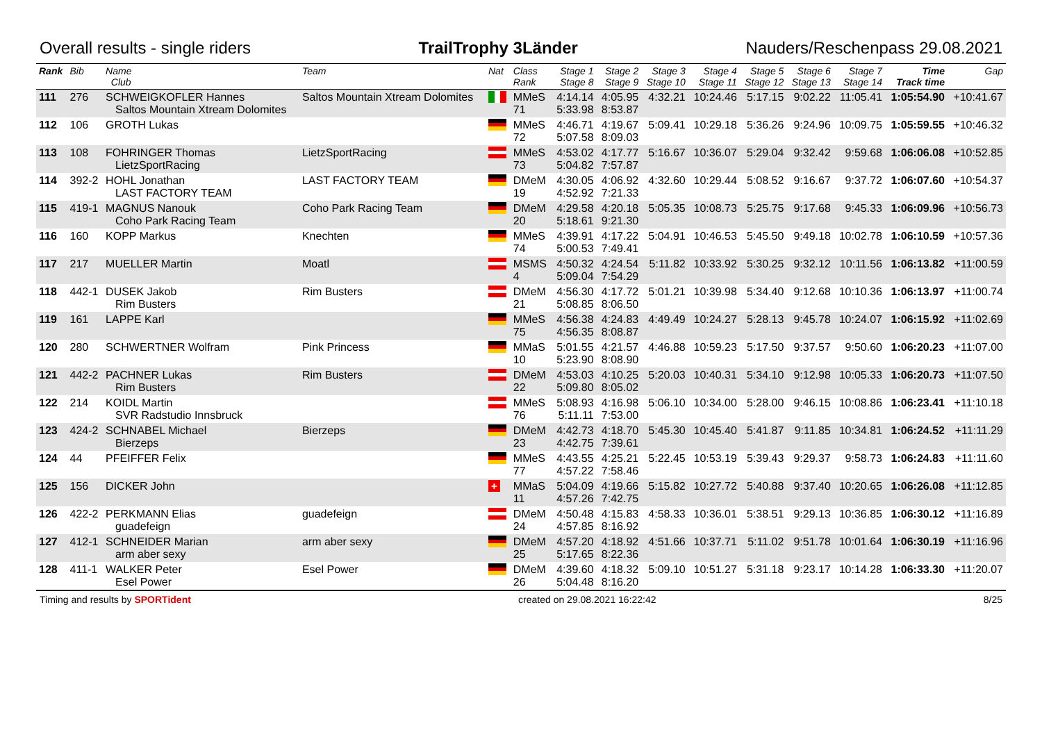Overall results - single riders TrailTrophy 3Länder Nauders/Reschenpass 29.08.2021
| Rank | Bib | Name Club | Team | Nat | Class Rank | Stage 1 Stage 8 | Stage 2 Stage 9 | Stage 3 Stage 10 | Stage 4 Stage 11 | Stage 5 Stage 12 | Stage 6 Stage 13 | Stage 7 Stage 14 | Time Track time | Gap |
| --- | --- | --- | --- | --- | --- | --- | --- | --- | --- | --- | --- | --- | --- | --- |
| 111 | 276 | SCHWEIGKOFLER Hannes Saltos Mountain Xtream Dolomites | Saltos Mountain Xtream Dolomites | | MMeS 71 | 4:14.14 5:33.98 | 4:05.95 8:53.87 | 4:32.21 | 10:24.46 | 5:17.15 | 9:02.22 | 11:05.41 | 1:05:54.90 | +10:41.67 |
| 112 | 106 | GROTH Lukas | | | MMeS 72 | 4:46.71 5:07.58 | 4:19.67 8:09.03 | 5:09.41 | 10:29.18 | 5:36.26 | 9:24.96 | 10:09.75 | 1:05:59.55 | +10:46.32 |
| 113 | 108 | FOHRINGER Thomas LietzSportRacing | LietzSportRacing | | MMeS 73 | 4:53.02 5:04.82 | 4:17.77 7:57.87 | 5:16.67 | 10:36.07 | 5:29.04 | 9:32.42 | 9:59.68 | 1:06:06.08 | +10:52.85 |
| 114 | 392-2 | HOHL Jonathan LAST FACTORY TEAM | LAST FACTORY TEAM | | DMeM 19 | 4:30.05 4:52.92 | 4:06.92 7:21.33 | 4:32.60 | 10:29.44 | 5:08.52 | 9:16.67 | 9:37.72 | 1:06:07.60 | +10:54.37 |
| 115 | 419-1 | MAGNUS Nanouk Coho Park Racing Team | Coho Park Racing Team | | DMeM 20 | 4:29.58 5:18.61 | 4:20.18 9:21.30 | 5:05.35 | 10:08.73 | 5:25.75 | 9:17.68 | 9:45.33 | 1:06:09.96 | +10:56.73 |
| 116 | 160 | KOPP Markus | Knechten | | MMeS 74 | 4:39.91 5:00.53 | 4:17.22 7:49.41 | 5:04.91 | 10:46.53 | 5:45.50 | 9:49.18 | 10:02.78 | 1:06:10.59 | +10:57.36 |
| 117 | 217 | MUELLER Martin | Moatl | | MSMS 4 | 4:50.32 5:09.04 | 4:24.54 7:54.29 | 5:11.82 | 10:33.92 | 5:30.25 | 9:32.12 | 10:11.56 | 1:06:13.82 | +11:00.59 |
| 118 | 442-1 | DUSEK Jakob Rim Busters | Rim Busters | | DMeM 21 | 4:56.30 5:08.85 | 4:17.72 8:06.50 | 5:01.21 | 10:39.98 | 5:34.40 | 9:12.68 | 10:10.36 | 1:06:13.97 | +11:00.74 |
| 119 | 161 | LAPPE Karl | | | MMeS 75 | 4:56.38 4:56.35 | 4:24.83 8:08.87 | 4:49.49 | 10:24.27 | 5:28.13 | 9:45.78 | 10:24.07 | 1:06:15.92 | +11:02.69 |
| 120 | 280 | SCHWERTNER Wolfram | Pink Princess | | MMaS 10 | 5:01.55 5:23.90 | 4:21.57 8:08.90 | 4:46.88 | 10:59.23 | 5:17.50 | 9:37.57 | 9:50.60 | 1:06:20.23 | +11:07.00 |
| 121 | 442-2 | PACHNER Lukas Rim Busters | Rim Busters | | DMeM 22 | 4:53.03 5:09.80 | 4:10.25 8:05.02 | 5:20.03 | 10:40.31 | 5:34.10 | 9:12.98 | 10:05.33 | 1:06:20.73 | +11:07.50 |
| 122 | 214 | KOIDL Martin SVR Radstudio Innsbruck | | | MMeS 76 | 5:08.93 5:11.11 | 4:16.98 7:53.00 | 5:06.10 | 10:34.00 | 5:28.00 | 9:46.15 | 10:08.86 | 1:06:23.41 | +11:10.18 |
| 123 | 424-2 | SCHNABEL Michael Bierzeps | Bierzeps | | DMeM 23 | 4:42.73 4:42.75 | 4:18.70 7:39.61 | 5:45.30 | 10:45.40 | 5:41.87 | 9:11.85 | 10:34.81 | 1:06:24.52 | +11:11.29 |
| 124 | 44 | PFEIFFER Felix | | | MMeS 77 | 4:43.55 4:57.22 | 4:25.21 7:58.46 | 5:22.45 | 10:53.19 | 5:39.43 | 9:29.37 | 9:58.73 | 1:06:24.83 | +11:11.60 |
| 125 | 156 | DICKER John | | + | MMaS 11 | 5:04.09 4:57.26 | 4:19.66 7:42.75 | 5:15.82 | 10:27.72 | 5:40.88 | 9:37.40 | 10:20.65 | 1:06:26.08 | +11:12.85 |
| 126 | 422-2 | PERKMANN Elias guadefeign | guadefeign | | DMeM 24 | 4:50.48 4:57.85 | 4:15.83 8:16.92 | 4:58.33 | 10:36.01 | 5:38.51 | 9:29.13 | 10:36.85 | 1:06:30.12 | +11:16.89 |
| 127 | 412-1 | SCHNEIDER Marian arm aber sexy | arm aber sexy | | DMeM 25 | 4:57.20 5:17.65 | 4:18.92 8:22.36 | 4:51.66 | 10:37.71 | 5:11.02 | 9:51.78 | 10:01.64 | 1:06:30.19 | +11:16.96 |
| 128 | 411-1 | WALKER Peter Esel Power | Esel Power | | DMeM 26 | 4:39.60 5:04.48 | 4:18.32 8:16.20 | 5:09.10 | 10:51.27 | 5:31.18 | 9:23.17 | 10:14.28 | 1:06:33.30 | +11:20.07 |
Timing and results by SPORTident created on 29.08.2021 16:22:42 8/25